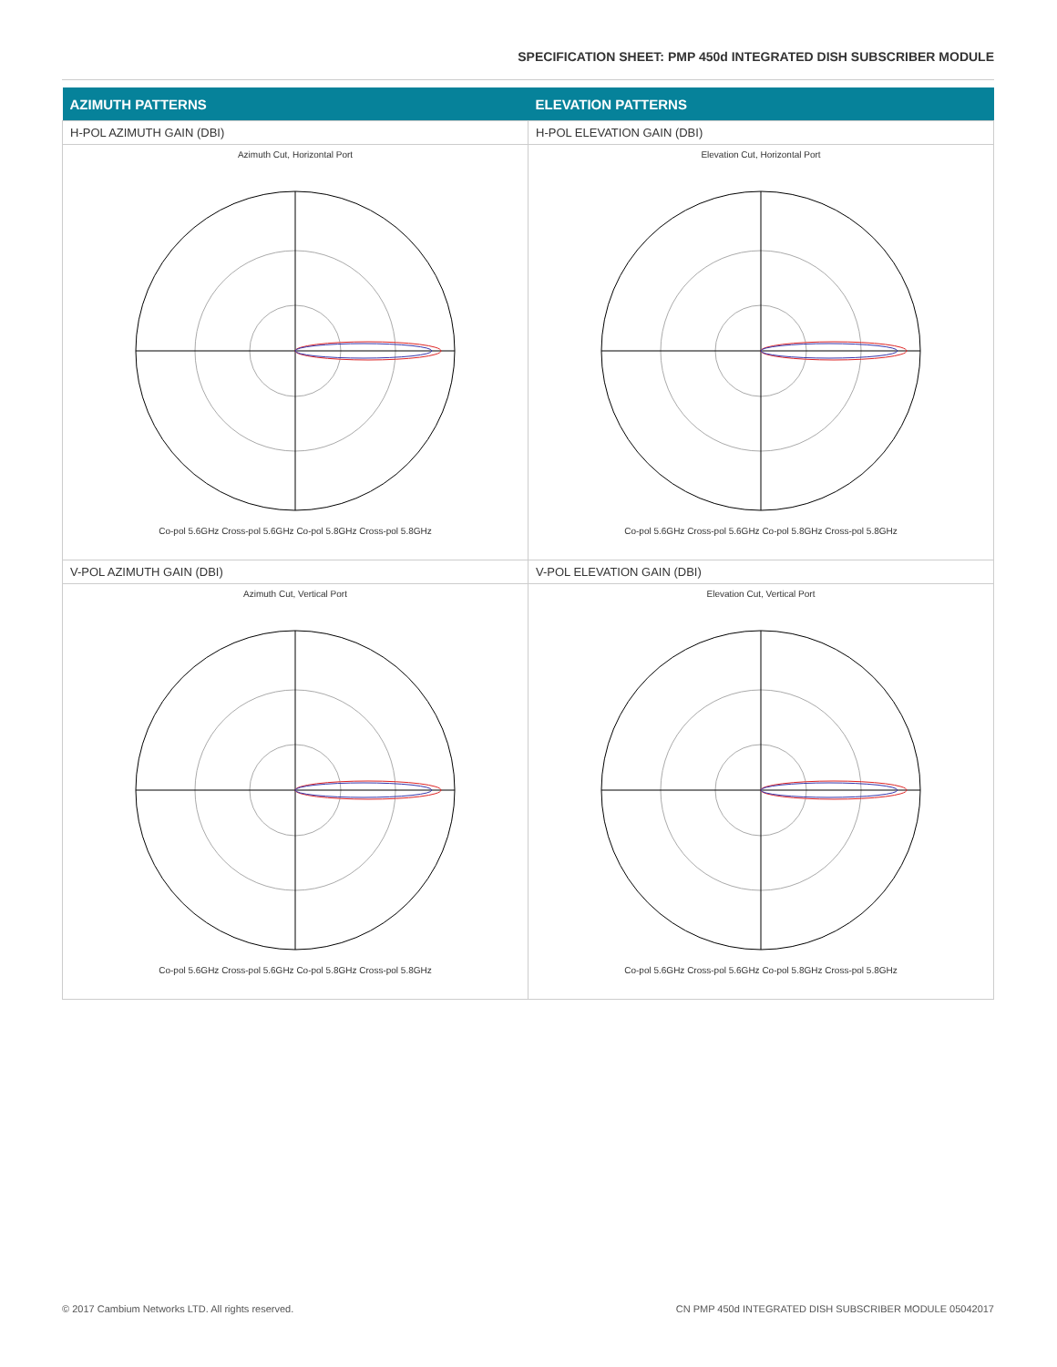SPECIFICATION SHEET: PMP 450d INTEGRATED DISH SUBSCRIBER MODULE
| AZIMUTH PATTERNS | ELEVATION PATTERNS |
| --- | --- |
| H-POL AZIMUTH GAIN (DBI) | H-POL ELEVATION GAIN (DBI) |
| Azimuth Cut, Horizontal Port Co-pol 5.6GHz Cross-pol 5.6GHz Co-pol 5.8GHz Cross-pol 5.8GHz | Elevation Cut, Horizontal Port Co-pol 5.6GHz Cross-pol 5.6GHz Co-pol 5.8GHz Cross-pol 5.8GHz |
| V-POL AZIMUTH GAIN (DBI) | V-POL ELEVATION GAIN (DBI) |
| Azimuth Cut, Vertical Port Co-pol 5.6GHz Cross-pol 5.6GHz Co-pol 5.8GHz Cross-pol 5.8GHz | Elevation Cut, Vertical Port Co-pol 5.6GHz Cross-pol 5.6GHz Co-pol 5.8GHz Cross-pol 5.8GHz |
© 2017 Cambium Networks LTD. All rights reserved. CN PMP 450d INTEGRATED DISH SUBSCRIBER MODULE 05042017